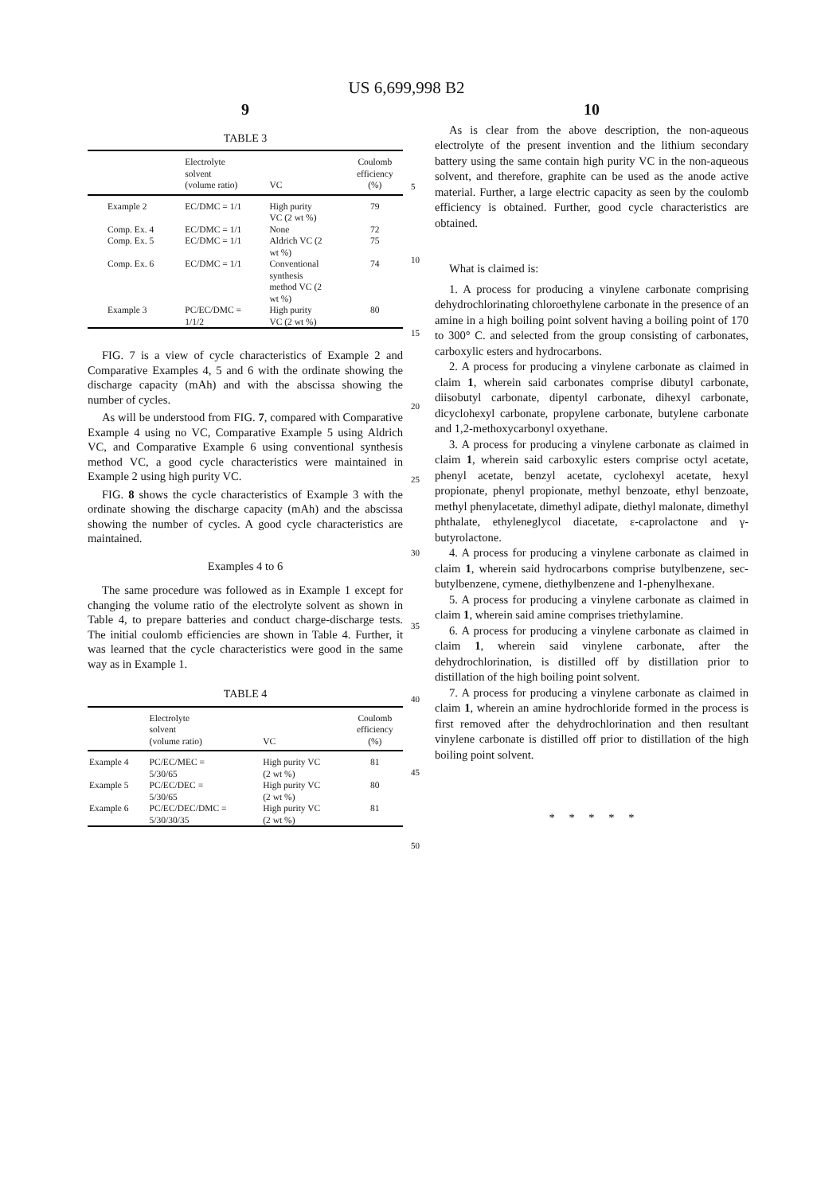US 6,699,998 B2
9
TABLE 3
| | Electrolyte solvent (volume ratio) | VC | Coulomb efficiency (%) |
| --- | --- | --- | --- |
| Example 2 | EC/DMC = 1/1 | High purity VC (2 wt %) | 79 |
| Comp. Ex. 4 | EC/DMC = 1/1 | None | 72 |
| Comp. Ex. 5 | EC/DMC = 1/1 | Aldrich VC (2 wt %) | 75 |
| Comp. Ex. 6 | EC/DMC = 1/1 | Conventional synthesis method VC (2 wt %) | 74 |
| Example 3 | PC/EC/DMC = 1/1/2 | High purity VC (2 wt %) | 80 |
FIG. 7 is a view of cycle characteristics of Example 2 and Comparative Examples 4, 5 and 6 with the ordinate showing the discharge capacity (mAh) and with the abscissa showing the number of cycles.
As will be understood from FIG. 7, compared with Comparative Example 4 using no VC, Comparative Example 5 using Aldrich VC, and Comparative Example 6 using conventional synthesis method VC, a good cycle characteristics were maintained in Example 2 using high purity VC.
FIG. 8 shows the cycle characteristics of Example 3 with the ordinate showing the discharge capacity (mAh) and the abscissa showing the number of cycles. A good cycle characteristics are maintained.
Examples 4 to 6
The same procedure was followed as in Example 1 except for changing the volume ratio of the electrolyte solvent as shown in Table 4, to prepare batteries and conduct charge-discharge tests. The initial coulomb efficiencies are shown in Table 4. Further, it was learned that the cycle characteristics were good in the same way as in Example 1.
TABLE 4
| | Electrolyte solvent (volume ratio) | VC | Coulomb efficiency (%) |
| --- | --- | --- | --- |
| Example 4 | PC/EC/MEC = 5/30/65 | High purity VC (2 wt %) | 81 |
| Example 5 | PC/EC/DEC = 5/30/65 | High purity VC (2 wt %) | 80 |
| Example 6 | PC/EC/DEC/DMC = 5/30/30/35 | High purity VC (2 wt %) | 81 |
5
10
15
20
25
30
35
40
45
50
10
As is clear from the above description, the non-aqueous electrolyte of the present invention and the lithium secondary battery using the same contain high purity VC in the non-aqueous solvent, and therefore, graphite can be used as the anode active material. Further, a large electric capacity as seen by the coulomb efficiency is obtained. Further, good cycle characteristics are obtained.
What is claimed is:
1. A process for producing a vinylene carbonate comprising dehydrochlorinating chloroethylene carbonate in the presence of an amine in a high boiling point solvent having a boiling point of 170 to 300° C. and selected from the group consisting of carbonates, carboxylic esters and hydrocarbons.
2. A process for producing a vinylene carbonate as claimed in claim 1, wherein said carbonates comprise dibutyl carbonate, diisobutyl carbonate, dipentyl carbonate, dihexyl carbonate, dicyclohexyl carbonate, propylene carbonate, butylene carbonate and 1,2-methoxycarbonyl oxyethane.
3. A process for producing a vinylene carbonate as claimed in claim 1, wherein said carboxylic esters comprise octyl acetate, phenyl acetate, benzyl acetate, cyclohexyl acetate, hexyl propionate, phenyl propionate, methyl benzoate, ethyl benzoate, methyl phenylacetate, dimethyl adipate, diethyl malonate, dimethyl phthalate, ethyleneglycol diacetate, ε-caprolactone and γ-butyrolactone.
4. A process for producing a vinylene carbonate as claimed in claim 1, wherein said hydrocarbons comprise butylbenzene, sec-butylbenzene, cymene, diethylbenzene and 1-phenylhexane.
5. A process for producing a vinylene carbonate as claimed in claim 1, wherein said amine comprises triethylamine.
6. A process for producing a vinylene carbonate as claimed in claim 1, wherein said vinylene carbonate, after the dehydrochlorination, is distilled off by distillation prior to distillation of the high boiling point solvent.
7. A process for producing a vinylene carbonate as claimed in claim 1, wherein an amine hydrochloride formed in the process is first removed after the dehydrochlorination and then resultant vinylene carbonate is distilled off prior to distillation of the high boiling point solvent.
* * * * *